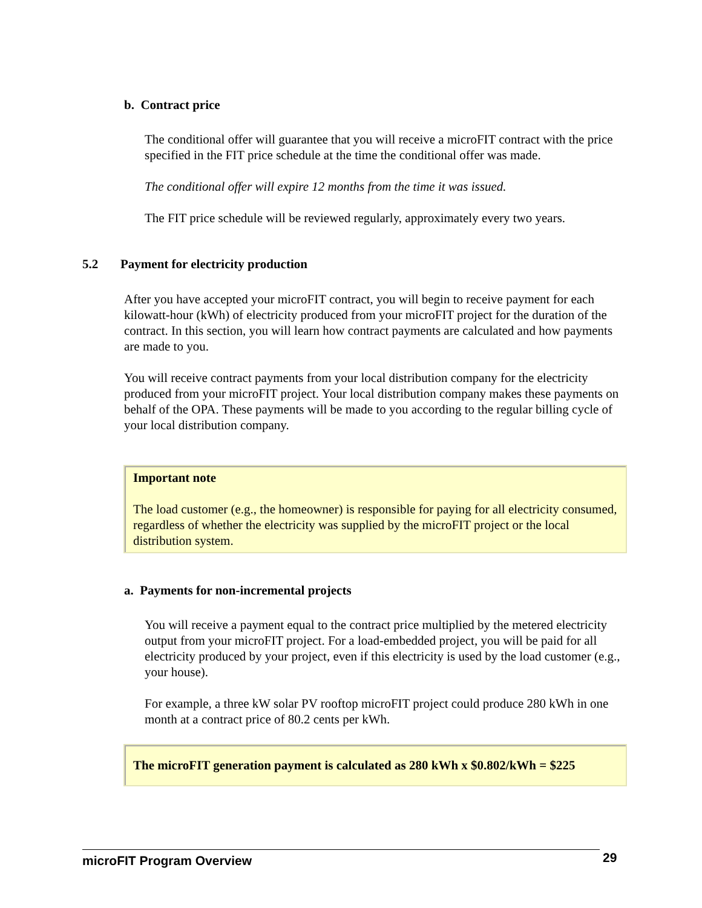b. Contract price
The conditional offer will guarantee that you will receive a microFIT contract with the price specified in the FIT price schedule at the time the conditional offer was made.
The conditional offer will expire 12 months from the time it was issued.
The FIT price schedule will be reviewed regularly, approximately every two years.
5.2 Payment for electricity production
After you have accepted your microFIT contract, you will begin to receive payment for each kilowatt-hour (kWh) of electricity produced from your microFIT project for the duration of the contract. In this section, you will learn how contract payments are calculated and how payments are made to you.
You will receive contract payments from your local distribution company for the electricity produced from your microFIT project. Your local distribution company makes these payments on behalf of the OPA. These payments will be made to you according to the regular billing cycle of your local distribution company.
Important note
The load customer (e.g., the homeowner) is responsible for paying for all electricity consumed, regardless of whether the electricity was supplied by the microFIT project or the local distribution system.
a. Payments for non-incremental projects
You will receive a payment equal to the contract price multiplied by the metered electricity output from your microFIT project. For a load-embedded project, you will be paid for all electricity produced by your project, even if this electricity is used by the load customer (e.g., your house).
For example, a three kW solar PV rooftop microFIT project could produce 280 kWh in one month at a contract price of 80.2 cents per kWh.
The microFIT generation payment is calculated as 280 kWh x $0.802/kWh = $225
microFIT Program Overview 29